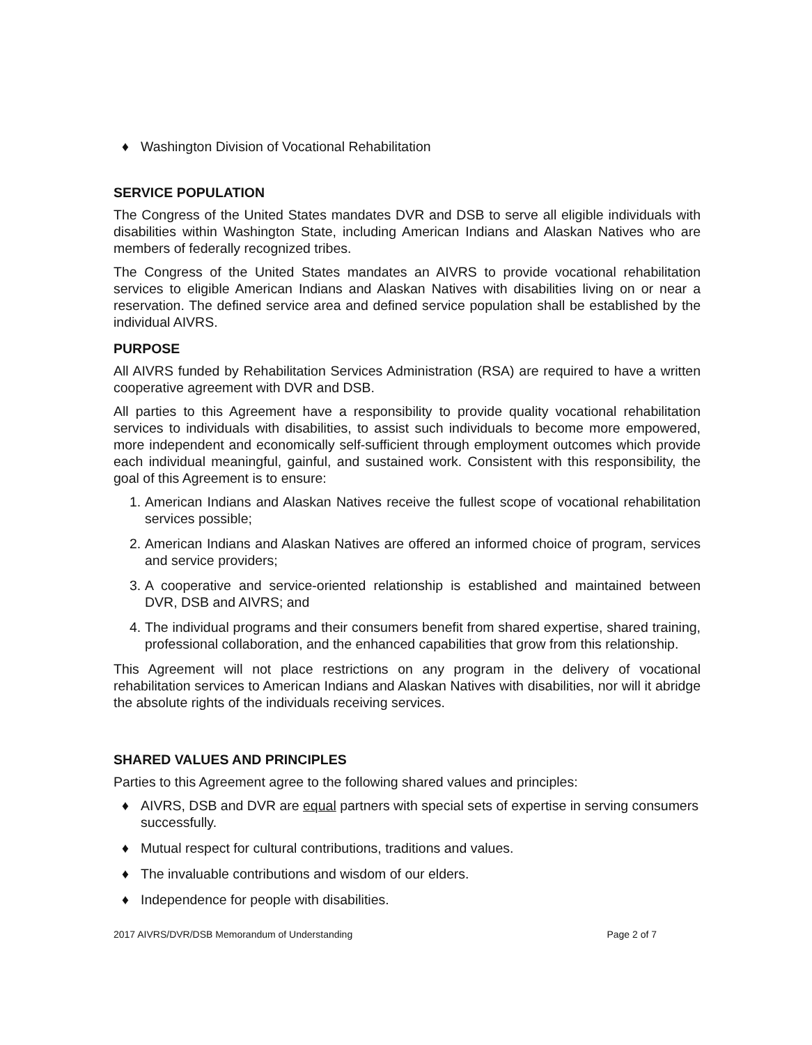♦ Washington Division of Vocational Rehabilitation
SERVICE POPULATION
The Congress of the United States mandates DVR and DSB to serve all eligible individuals with disabilities within Washington State, including American Indians and Alaskan Natives who are members of federally recognized tribes.
The Congress of the United States mandates an AIVRS to provide vocational rehabilitation services to eligible American Indians and Alaskan Natives with disabilities living on or near a reservation. The defined service area and defined service population shall be established by the individual AIVRS.
PURPOSE
All AIVRS funded by Rehabilitation Services Administration (RSA) are required to have a written cooperative agreement with DVR and DSB.
All parties to this Agreement have a responsibility to provide quality vocational rehabilitation services to individuals with disabilities, to assist such individuals to become more empowered, more independent and economically self-sufficient through employment outcomes which provide each individual meaningful, gainful, and sustained work. Consistent with this responsibility, the goal of this Agreement is to ensure:
1. American Indians and Alaskan Natives receive the fullest scope of vocational rehabilitation services possible;
2. American Indians and Alaskan Natives are offered an informed choice of program, services and service providers;
3. A cooperative and service-oriented relationship is established and maintained between DVR, DSB and AIVRS; and
4. The individual programs and their consumers benefit from shared expertise, shared training, professional collaboration, and the enhanced capabilities that grow from this relationship.
This Agreement will not place restrictions on any program in the delivery of vocational rehabilitation services to American Indians and Alaskan Natives with disabilities, nor will it abridge the absolute rights of the individuals receiving services.
SHARED VALUES AND PRINCIPLES
Parties to this Agreement agree to the following shared values and principles:
♦ AIVRS, DSB and DVR are equal partners with special sets of expertise in serving consumers successfully.
♦ Mutual respect for cultural contributions, traditions and values.
♦ The invaluable contributions and wisdom of our elders.
♦ Independence for people with disabilities.
2017 AIVRS/DVR/DSB Memorandum of Understanding Page 2 of 7